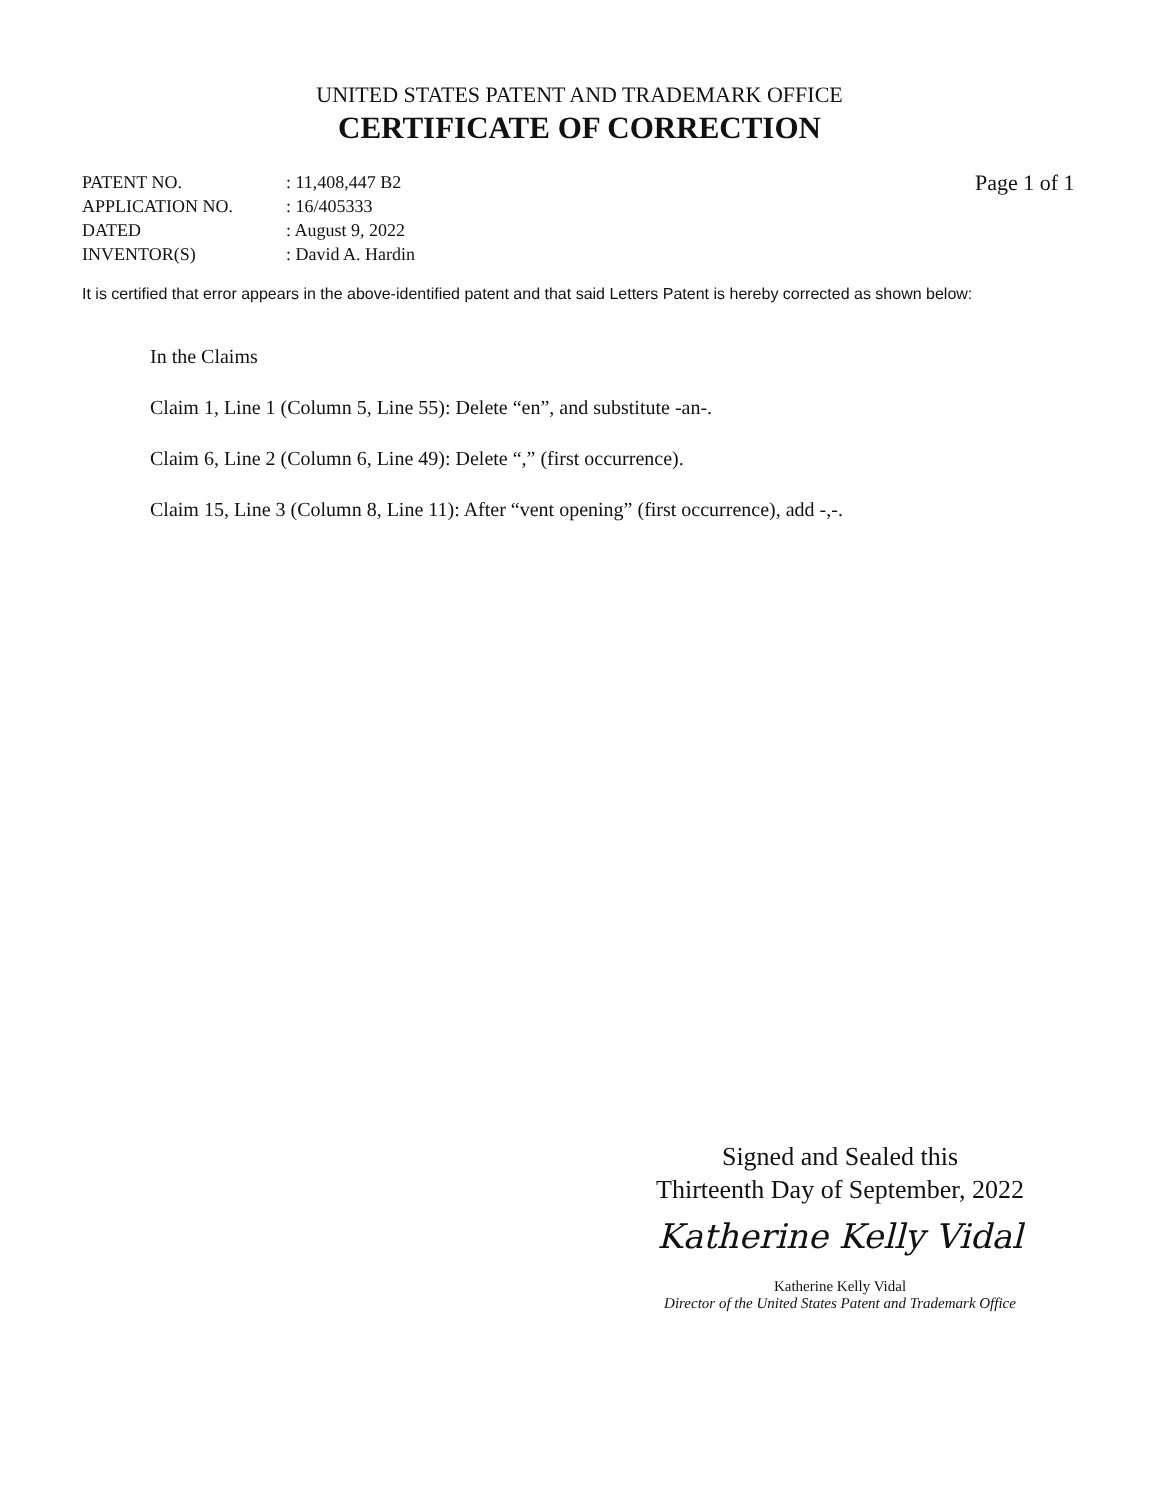UNITED STATES PATENT AND TRADEMARK OFFICE
CERTIFICATE OF CORRECTION
| PATENT NO. | : 11,408,447 B2 |
| APPLICATION NO. | : 16/405333 |
| DATED | : August 9, 2022 |
| INVENTOR(S) | : David A. Hardin |
Page 1 of 1
It is certified that error appears in the above-identified patent and that said Letters Patent is hereby corrected as shown below:
In the Claims
Claim 1, Line 1 (Column 5, Line 55): Delete “en”, and substitute -an-.
Claim 6, Line 2 (Column 6, Line 49): Delete “,” (first occurrence).
Claim 15, Line 3 (Column 8, Line 11): After “vent opening” (first occurrence), add -,-.
Signed and Sealed this
Thirteenth Day of September, 2022
Katherine Kelly Vidal
Katherine Kelly Vidal
Director of the United States Patent and Trademark Office